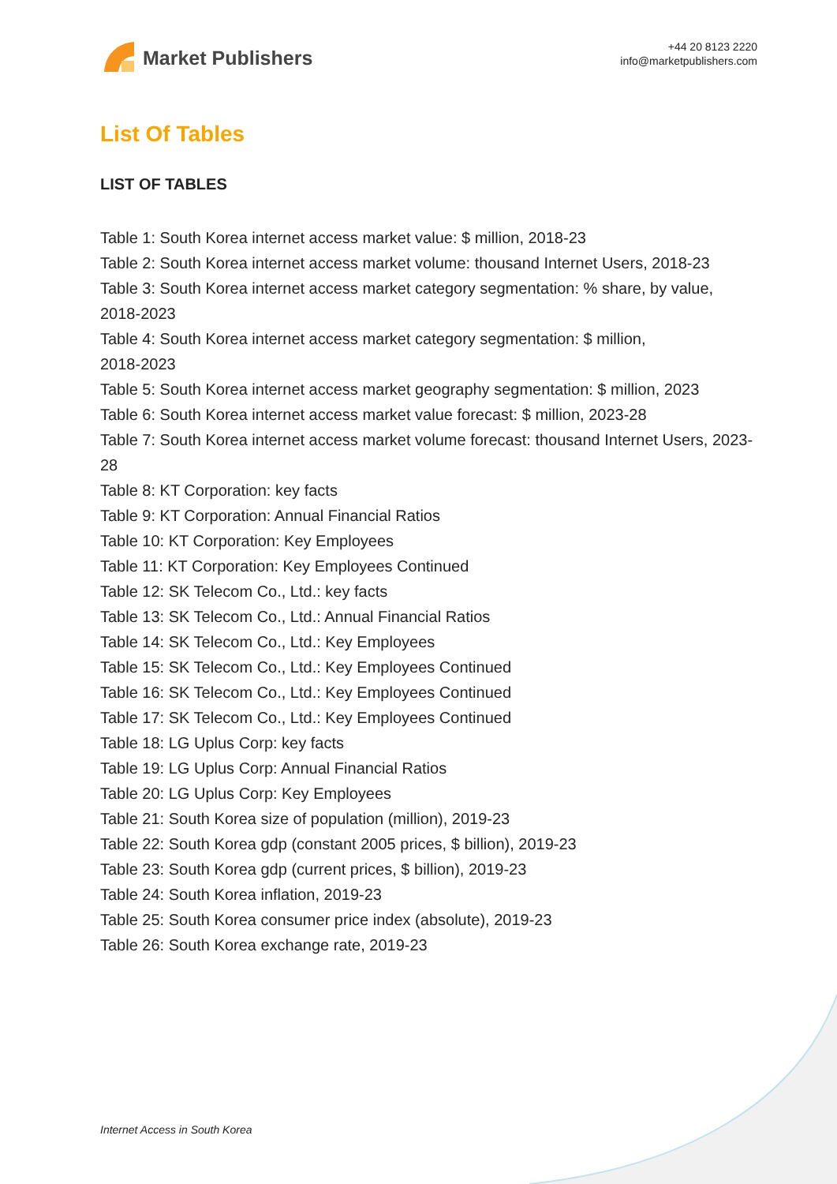Market Publishers
+44 20 8123 2220
info@marketpublishers.com
List Of Tables
LIST OF TABLES
Table 1: South Korea internet access market value: $ million, 2018-23
Table 2: South Korea internet access market volume: thousand Internet Users, 2018-23
Table 3: South Korea internet access market category segmentation: % share, by value, 2018-2023
Table 4: South Korea internet access market category segmentation: $ million,
2018-2023
Table 5: South Korea internet access market geography segmentation: $ million, 2023
Table 6: South Korea internet access market value forecast: $ million, 2023-28
Table 7: South Korea internet access market volume forecast: thousand Internet Users, 2023-28
Table 8: KT Corporation: key facts
Table 9: KT Corporation: Annual Financial Ratios
Table 10: KT Corporation: Key Employees
Table 11: KT Corporation: Key Employees Continued
Table 12: SK Telecom Co., Ltd.: key facts
Table 13: SK Telecom Co., Ltd.: Annual Financial Ratios
Table 14: SK Telecom Co., Ltd.: Key Employees
Table 15: SK Telecom Co., Ltd.: Key Employees Continued
Table 16: SK Telecom Co., Ltd.: Key Employees Continued
Table 17: SK Telecom Co., Ltd.: Key Employees Continued
Table 18: LG Uplus Corp: key facts
Table 19: LG Uplus Corp: Annual Financial Ratios
Table 20: LG Uplus Corp: Key Employees
Table 21: South Korea size of population (million), 2019-23
Table 22: South Korea gdp (constant 2005 prices, $ billion), 2019-23
Table 23: South Korea gdp (current prices, $ billion), 2019-23
Table 24: South Korea inflation, 2019-23
Table 25: South Korea consumer price index (absolute), 2019-23
Table 26: South Korea exchange rate, 2019-23
Internet Access in South Korea